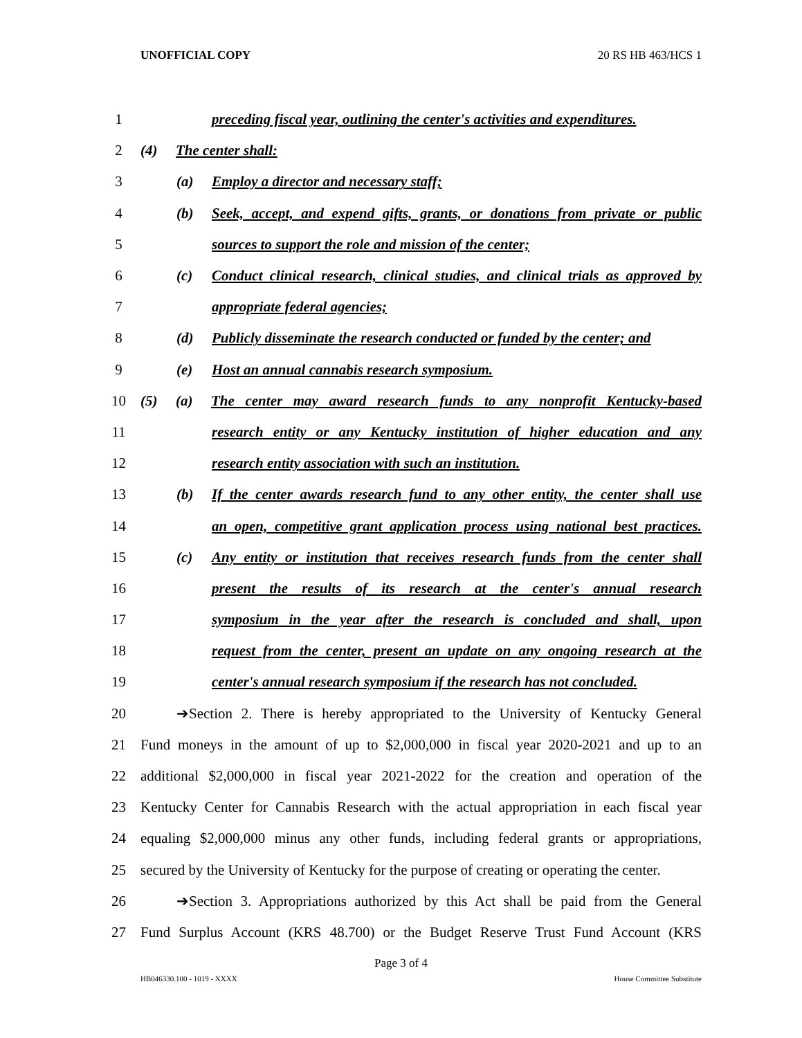UNOFFICIAL COPY 20 RS HB 463/HCS 1
1 preceding fiscal year, outlining the center's activities and expenditures.
2 (4) The center shall:
3 (a) Employ a director and necessary staff;
4 (b) Seek, accept, and expend gifts, grants, or donations from private or public
5 sources to support the role and mission of the center;
6 (c) Conduct clinical research, clinical studies, and clinical trials as approved by
7 appropriate federal agencies;
8 (d) Publicly disseminate the research conducted or funded by the center; and
9 (e) Host an annual cannabis research symposium.
10 (5) (a) The center may award research funds to any nonprofit Kentucky-based
11 research entity or any Kentucky institution of higher education and any
12 research entity association with such an institution.
13 (b) If the center awards research fund to any other entity, the center shall use
14 an open, competitive grant application process using national best practices.
15 (c) Any entity or institution that receives research funds from the center shall
16 present the results of its research at the center's annual research
17 symposium in the year after the research is concluded and shall, upon
18 request from the center, present an update on any ongoing research at the
19 center's annual research symposium if the research has not concluded.
20 ➔Section 2. There is hereby appropriated to the University of Kentucky General
21 Fund moneys in the amount of up to $2,000,000 in fiscal year 2020-2021 and up to an
22 additional $2,000,000 in fiscal year 2021-2022 for the creation and operation of the
23 Kentucky Center for Cannabis Research with the actual appropriation in each fiscal year
24 equaling $2,000,000 minus any other funds, including federal grants or appropriations,
25 secured by the University of Kentucky for the purpose of creating or operating the center.
26 ➔Section 3. Appropriations authorized by this Act shall be paid from the General
27 Fund Surplus Account (KRS 48.700) or the Budget Reserve Trust Fund Account (KRS
Page 3 of 4
HB046330.100 - 1019 - XXXX House Committee Substitute